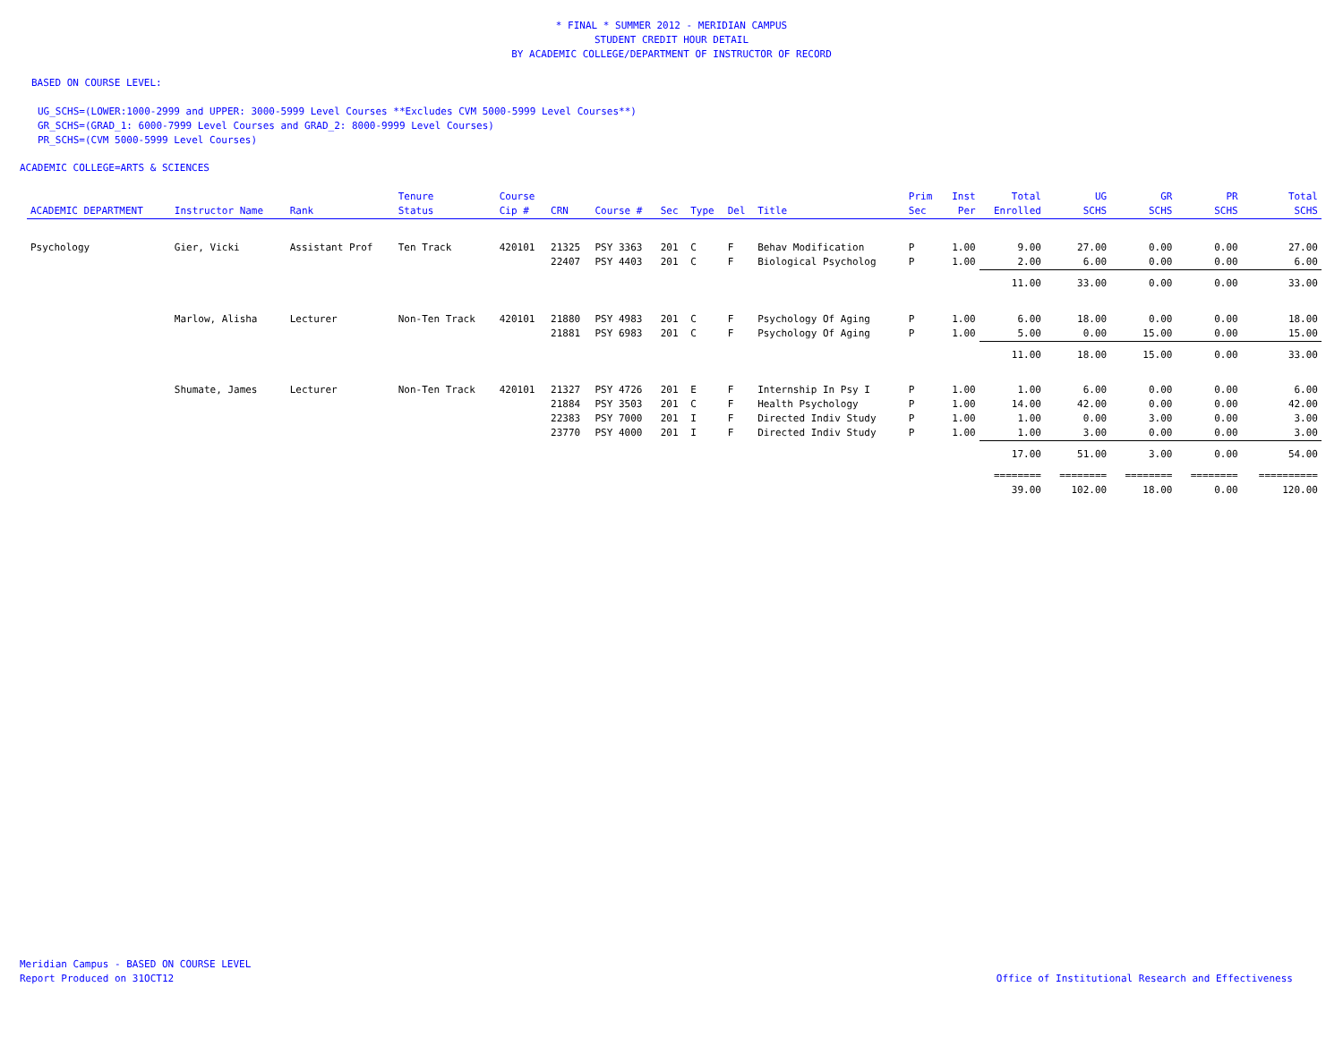* FINAL * SUMMER 2012 - MERIDIAN CAMPUS
STUDENT CREDIT HOUR DETAIL
BY ACADEMIC COLLEGE/DEPARTMENT OF INSTRUCTOR OF RECORD
BASED ON COURSE LEVEL:
UG_SCHS=(LOWER:1000-2999 and UPPER: 3000-5999 Level Courses **Excludes CVM 5000-5999 Level Courses**)
GR_SCHS=(GRAD_1: 6000-7999 Level Courses and GRAD_2: 8000-9999 Level Courses)
PR_SCHS=(CVM 5000-5999 Level Courses)
ACADEMIC COLLEGE=ARTS & SCIENCES
| ACADEMIC DEPARTMENT | Instructor Name | Rank | Tenure Status | Course Cip # | CRN | Course # | Sec | Type | Del | Title | Prim Sec | Inst Per | Total Enrolled | UG SCHS | GR SCHS | PR SCHS | Total SCHS |
| --- | --- | --- | --- | --- | --- | --- | --- | --- | --- | --- | --- | --- | --- | --- | --- | --- | --- |
| Psychology | Gier, Vicki | Assistant Prof | Ten Track | 420101 | 21325 | PSY 3363 | 201 | C | F | Behav Modification | P | 1.00 | 9.00 | 27.00 | 0.00 | 0.00 | 27.00 |
| | | | | | 22407 | PSY 4403 | 201 | C | F | Biological Psycholog | P | 1.00 | 2.00 | 6.00 | 0.00 | 0.00 | 6.00 |
| | | | | | | | | | | | | | 11.00 | 33.00 | 0.00 | 0.00 | 33.00 |
| | Marlow, Alisha | Lecturer | Non-Ten Track | 420101 | 21880 | PSY 4983 | 201 | C | F | Psychology Of Aging | P | 1.00 | 6.00 | 18.00 | 0.00 | 0.00 | 18.00 |
| | | | | | 21881 | PSY 6983 | 201 | C | F | Psychology Of Aging | P | 1.00 | 5.00 | 0.00 | 15.00 | 0.00 | 15.00 |
| | | | | | | | | | | | | | 11.00 | 18.00 | 15.00 | 0.00 | 33.00 |
| | Shumate, James | Lecturer | Non-Ten Track | 420101 | 21327 | PSY 4726 | 201 | E | F | Internship In Psy I | P | 1.00 | 1.00 | 6.00 | 0.00 | 0.00 | 6.00 |
| | | | | | 21884 | PSY 3503 | 201 | C | F | Health Psychology | P | 1.00 | 14.00 | 42.00 | 0.00 | 0.00 | 42.00 |
| | | | | | 22383 | PSY 7000 | 201 | I | F | Directed Indiv Study | P | 1.00 | 1.00 | 0.00 | 3.00 | 0.00 | 3.00 |
| | | | | | 23770 | PSY 4000 | 201 | I | F | Directed Indiv Study | P | 1.00 | 1.00 | 3.00 | 0.00 | 0.00 | 3.00 |
| | | | | | | | | | | | | | 17.00 | 51.00 | 3.00 | 0.00 | 54.00 |
| | | | | | | | | | | | | | ======== | ======== | ======== | ======== | ========== |
| | | | | | | | | | | | | | 39.00 | 102.00 | 18.00 | 0.00 | 120.00 |
Meridian Campus - BASED ON COURSE LEVEL
Report Produced on 31OCT12 Office of Institutional Research and Effectiveness